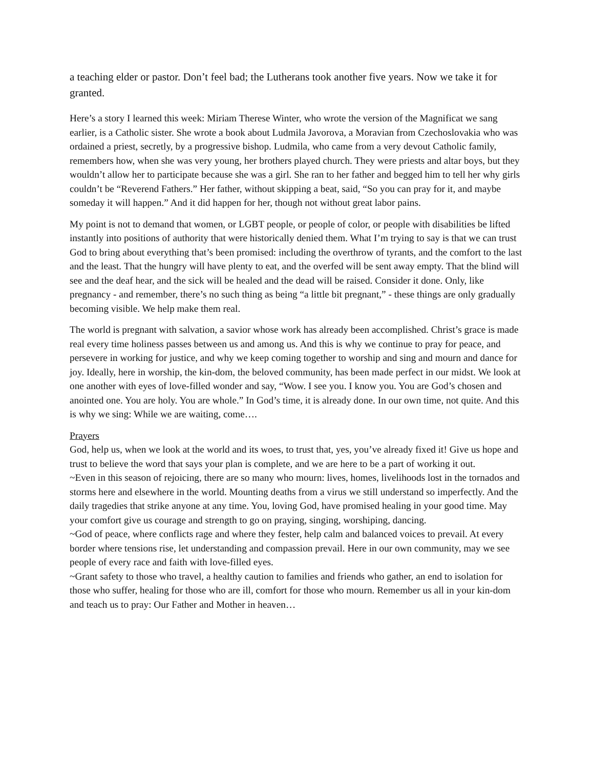a teaching elder or pastor. Don’t feel bad; the Lutherans took another five years. Now we take it for granted.
Here’s a story I learned this week: Miriam Therese Winter, who wrote the version of the Magnificat we sang earlier, is a Catholic sister. She wrote a book about Ludmila Javorova, a Moravian from Czechoslovakia who was ordained a priest, secretly, by a progressive bishop. Ludmila, who came from a very devout Catholic family, remembers how, when she was very young, her brothers played church. They were priests and altar boys, but they wouldn’t allow her to participate because she was a girl. She ran to her father and begged him to tell her why girls couldn’t be “Reverend Fathers.” Her father, without skipping a beat, said, “So you can pray for it, and maybe someday it will happen.” And it did happen for her, though not without great labor pains.
My point is not to demand that women, or LGBT people, or people of color, or people with disabilities be lifted instantly into positions of authority that were historically denied them. What I’m trying to say is that we can trust God to bring about everything that’s been promised: including the overthrow of tyrants, and the comfort to the last and the least. That the hungry will have plenty to eat, and the overfed will be sent away empty. That the blind will see and the deaf hear, and the sick will be healed and the dead will be raised. Consider it done. Only, like pregnancy - and remember, there’s no such thing as being “a little bit pregnant,” - these things are only gradually becoming visible. We help make them real.
The world is pregnant with salvation, a savior whose work has already been accomplished. Christ’s grace is made real every time holiness passes between us and among us. And this is why we continue to pray for peace, and persevere in working for justice, and why we keep coming together to worship and sing and mourn and dance for joy. Ideally, here in worship, the kin-dom, the beloved community, has been made perfect in our midst. We look at one another with eyes of love-filled wonder and say, “Wow. I see you. I know you. You are God’s chosen and anointed one. You are holy. You are whole.” In God’s time, it is already done. In our own time, not quite. And this is why we sing: While we are waiting, come….
Prayers
God, help us, when we look at the world and its woes, to trust that, yes, you’ve already fixed it! Give us hope and trust to believe the word that says your plan is complete, and we are here to be a part of working it out.
~Even in this season of rejoicing, there are so many who mourn: lives, homes, livelihoods lost in the tornados and storms here and elsewhere in the world. Mounting deaths from a virus we still understand so imperfectly. And the daily tragedies that strike anyone at any time. You, loving God, have promised healing in your good time. May your comfort give us courage and strength to go on praying, singing, worshiping, dancing.
~God of peace, where conflicts rage and where they fester, help calm and balanced voices to prevail. At every border where tensions rise, let understanding and compassion prevail. Here in our own community, may we see people of every race and faith with love-filled eyes.
~Grant safety to those who travel, a healthy caution to families and friends who gather, an end to isolation for those who suffer, healing for those who are ill, comfort for those who mourn. Remember us all in your kin-dom and teach us to pray: Our Father and Mother in heaven…